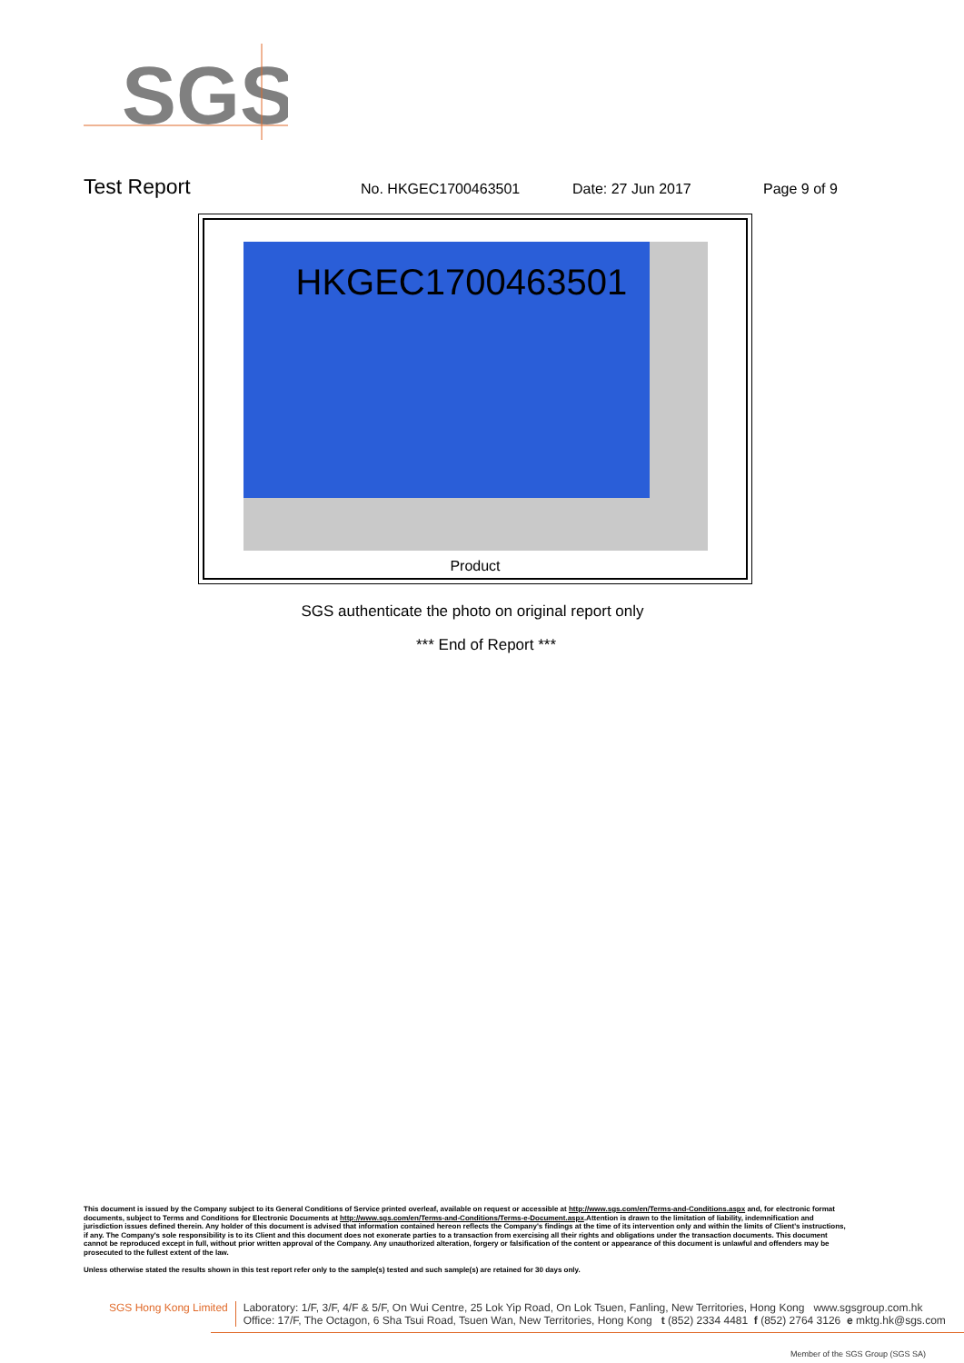SGS
Test Report No. HKGEC1700463501 Date: 27 Jun 2017 Page 9 of 9
HKGEC1700463501
Product
SGS authenticate the photo on original report only
*** End of Report ***
This document is issued by the Company subject to its General Conditions of Service printed overleaf, available on request or accessible at http://www.sgs.com/en/Terms-and-Conditions.aspx and, for electronic format documents, subject to Terms and Conditions for Electronic Documents at http://www.sgs.com/en/Terms-and-Conditions/Terms-e-Document.aspx.Attention is drawn to the limitation of liability, indemnification and jurisdiction issues defined therein. Any holder of this document is advised that information contained hereon reflects the Company's findings at the time of its intervention only and within the limits of Client's instructions, if any. The Company's sole responsibility is to its Client and this document does not exonerate parties to a transaction from exercising all their rights and obligations under the transaction documents. This document cannot be reproduced except in full, without prior written approval of the Company. Any unauthorized alteration, forgery or falsification of the content or appearance of this document is unlawful and offenders may be prosecuted to the fullest extent of the law.
Unless otherwise stated the results shown in this test report refer only to the sample(s) tested and such sample(s) are retained for 30 days only.
SGS Hong Kong Limited Laboratory: 1/F, 3/F, 4/F & 5/F, On Wui Centre, 25 Lok Yip Road, On Lok Tsuen, Fanling, New Territories, Hong Kong www.sgsgroup.com.hk
Office: 17/F, The Octagon, 6 Sha Tsui Road, Tsuen Wan, New Territories, Hong Kong t (852) 2334 4481 f (852) 2764 3126 e mktg.hk@sgs.com
Member of the SGS Group (SGS SA)